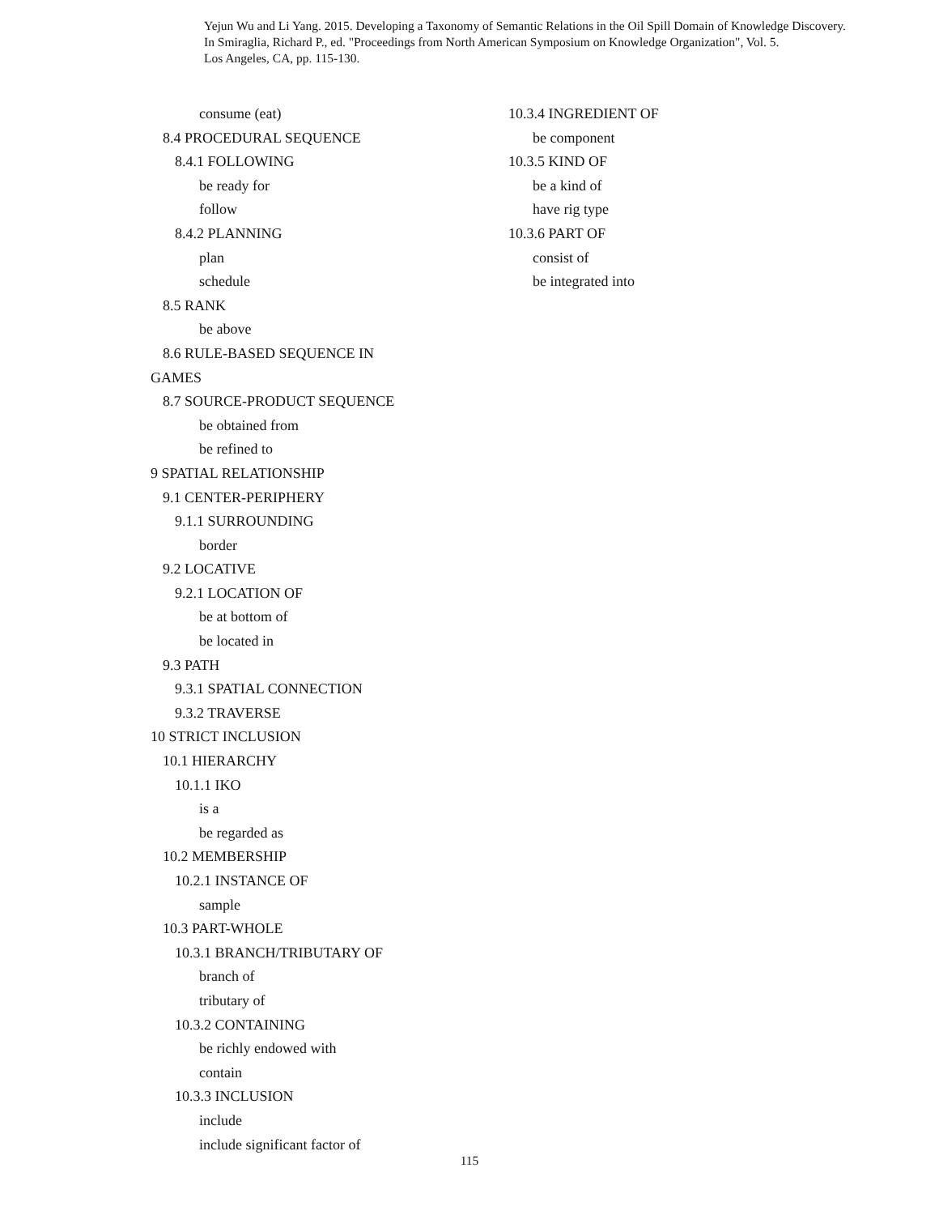Yejun Wu and Li Yang. 2015. Developing a Taxonomy of Semantic Relations in the Oil Spill Domain of Knowledge Discovery.
In Smiraglia, Richard P., ed. "Proceedings from North American Symposium on Knowledge Organization", Vol. 5.
Los Angeles, CA, pp. 115-130.
consume (eat)
8.4 PROCEDURAL SEQUENCE
8.4.1 FOLLOWING
be ready for
follow
8.4.2 PLANNING
plan
schedule
8.5 RANK
be above
8.6 RULE-BASED SEQUENCE IN
GAMES
8.7 SOURCE-PRODUCT SEQUENCE
be obtained from
be refined to
9 SPATIAL RELATIONSHIP
9.1 CENTER-PERIPHERY
9.1.1 SURROUNDING
border
9.2 LOCATIVE
9.2.1 LOCATION OF
be at bottom of
be located in
9.3 PATH
9.3.1 SPATIAL CONNECTION
9.3.2 TRAVERSE
10 STRICT INCLUSION
10.1 HIERARCHY
10.1.1 IKO
is a
be regarded as
10.2 MEMBERSHIP
10.2.1 INSTANCE OF
sample
10.3 PART-WHOLE
10.3.1 BRANCH/TRIBUTARY OF
branch of
tributary of
10.3.2 CONTAINING
be richly endowed with
contain
10.3.3 INCLUSION
include
include significant factor of
10.3.4 INGREDIENT OF
be component
10.3.5 KIND OF
be a kind of
have rig type
10.3.6 PART OF
consist of
be integrated into
115